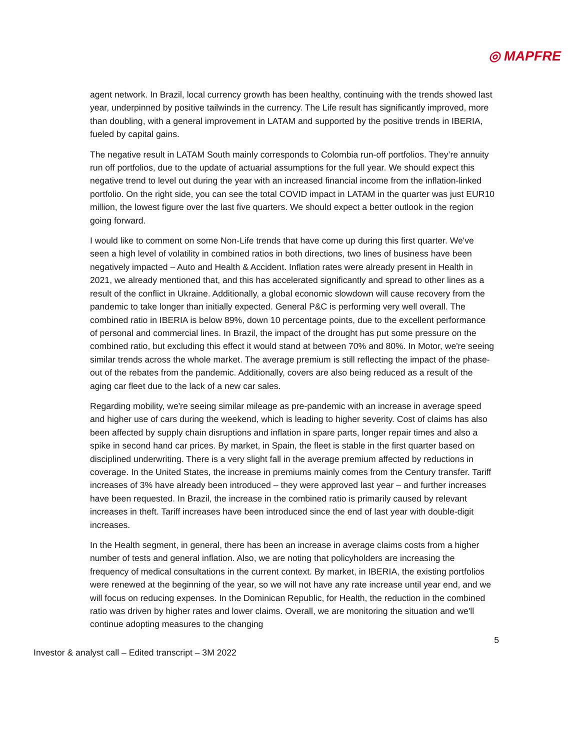◎ MAPFRE
agent network. In Brazil, local currency growth has been healthy, continuing with the trends showed last year, underpinned by positive tailwinds in the currency. The Life result has significantly improved, more than doubling, with a general improvement in LATAM and supported by the positive trends in IBERIA, fueled by capital gains.
The negative result in LATAM South mainly corresponds to Colombia run-off portfolios. They’re annuity run off portfolios, due to the update of actuarial assumptions for the full year. We should expect this negative trend to level out during the year with an increased financial income from the inflation-linked portfolio. On the right side, you can see the total COVID impact in LATAM in the quarter was just EUR10 million, the lowest figure over the last five quarters. We should expect a better outlook in the region going forward.
I would like to comment on some Non-Life trends that have come up during this first quarter. We've seen a high level of volatility in combined ratios in both directions, two lines of business have been negatively impacted – Auto and Health & Accident. Inflation rates were already present in Health in 2021, we already mentioned that, and this has accelerated significantly and spread to other lines as a result of the conflict in Ukraine. Additionally, a global economic slowdown will cause recovery from the pandemic to take longer than initially expected. General P&C is performing very well overall. The combined ratio in IBERIA is below 89%, down 10 percentage points, due to the excellent performance of personal and commercial lines. In Brazil, the impact of the drought has put some pressure on the combined ratio, but excluding this effect it would stand at between 70% and 80%. In Motor, we're seeing similar trends across the whole market. The average premium is still reflecting the impact of the phase-out of the rebates from the pandemic. Additionally, covers are also being reduced as a result of the aging car fleet due to the lack of a new car sales.
Regarding mobility, we're seeing similar mileage as pre-pandemic with an increase in average speed and higher use of cars during the weekend, which is leading to higher severity. Cost of claims has also been affected by supply chain disruptions and inflation in spare parts, longer repair times and also a spike in second hand car prices. By market, in Spain, the fleet is stable in the first quarter based on disciplined underwriting. There is a very slight fall in the average premium affected by reductions in coverage. In the United States, the increase in premiums mainly comes from the Century transfer. Tariff increases of 3% have already been introduced – they were approved last year – and further increases have been requested. In Brazil, the increase in the combined ratio is primarily caused by relevant increases in theft. Tariff increases have been introduced since the end of last year with double-digit increases.
In the Health segment, in general, there has been an increase in average claims costs from a higher number of tests and general inflation. Also, we are noting that policyholders are increasing the frequency of medical consultations in the current context. By market, in IBERIA, the existing portfolios were renewed at the beginning of the year, so we will not have any rate increase until year end, and we will focus on reducing expenses. In the Dominican Republic, for Health, the reduction in the combined ratio was driven by higher rates and lower claims. Overall, we are monitoring the situation and we'll continue adopting measures to the changing
5
Investor & analyst call – Edited transcript – 3M 2022